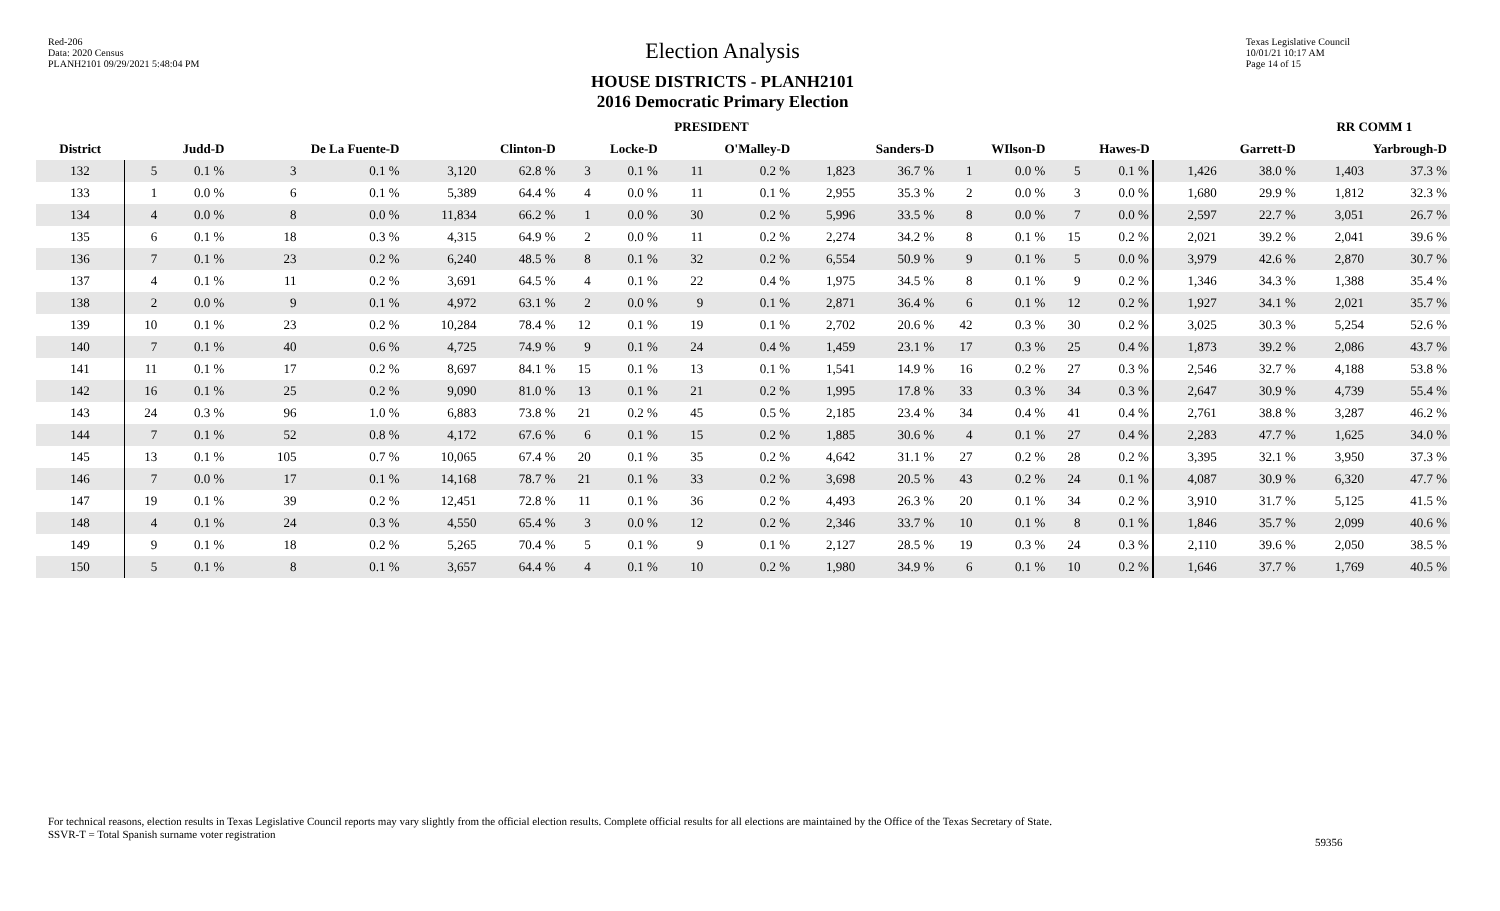Red-206
Data: 2020 Census
PLANH2101 09/29/2021 5:48:04 PM
Election Analysis
HOUSE DISTRICTS - PLANH2101
2016 Democratic Primary Election
Texas Legislative Council
10/01/21 10:17 AM
Page 14 of 15
| | PRESIDENT | | | | | | | | | | | | | | | | | | RR COMM 1 | |
| --- | --- | --- | --- | --- | --- | --- | --- | --- | --- | --- | --- | --- | --- | --- | --- | --- | --- | --- | --- | --- |
| District | Judd-D | | De La Fuente-D | | Clinton-D | | Locke-D | | O'Malley-D | | Sanders-D | | WIlson-D | | Hawes-D | | Garrett-D | | Yarbrough-D | |
| 132 | 5 | 0.1 % | 3 | 0.1 % | 3,120 | 62.8 % | 3 | 0.1 % | 11 | 0.2 % | 1,823 | 36.7 % | 1 | 0.0 % | 5 | 0.1 % | 1,426 | 38.0 % | 1,403 | 37.3 % |
| 133 | 1 | 0.0 % | 6 | 0.1 % | 5,389 | 64.4 % | 4 | 0.0 % | 11 | 0.1 % | 2,955 | 35.3 % | 2 | 0.0 % | 3 | 0.0 % | 1,680 | 29.9 % | 1,812 | 32.3 % |
| 134 | 4 | 0.0 % | 8 | 0.0 % | 11,834 | 66.2 % | 1 | 0.0 % | 30 | 0.2 % | 5,996 | 33.5 % | 8 | 0.0 % | 7 | 0.0 % | 2,597 | 22.7 % | 3,051 | 26.7 % |
| 135 | 6 | 0.1 % | 18 | 0.3 % | 4,315 | 64.9 % | 2 | 0.0 % | 11 | 0.2 % | 2,274 | 34.2 % | 8 | 0.1 % | 15 | 0.2 % | 2,021 | 39.2 % | 2,041 | 39.6 % |
| 136 | 7 | 0.1 % | 23 | 0.2 % | 6,240 | 48.5 % | 8 | 0.1 % | 32 | 0.2 % | 6,554 | 50.9 % | 9 | 0.1 % | 5 | 0.0 % | 3,979 | 42.6 % | 2,870 | 30.7 % |
| 137 | 4 | 0.1 % | 11 | 0.2 % | 3,691 | 64.5 % | 4 | 0.1 % | 22 | 0.4 % | 1,975 | 34.5 % | 8 | 0.1 % | 9 | 0.2 % | 1,346 | 34.3 % | 1,388 | 35.4 % |
| 138 | 2 | 0.0 % | 9 | 0.1 % | 4,972 | 63.1 % | 2 | 0.0 % | 9 | 0.1 % | 2,871 | 36.4 % | 6 | 0.1 % | 12 | 0.2 % | 1,927 | 34.1 % | 2,021 | 35.7 % |
| 139 | 10 | 0.1 % | 23 | 0.2 % | 10,284 | 78.4 % | 12 | 0.1 % | 19 | 0.1 % | 2,702 | 20.6 % | 42 | 0.3 % | 30 | 0.2 % | 3,025 | 30.3 % | 5,254 | 52.6 % |
| 140 | 7 | 0.1 % | 40 | 0.6 % | 4,725 | 74.9 % | 9 | 0.1 % | 24 | 0.4 % | 1,459 | 23.1 % | 17 | 0.3 % | 25 | 0.4 % | 1,873 | 39.2 % | 2,086 | 43.7 % |
| 141 | 11 | 0.1 % | 17 | 0.2 % | 8,697 | 84.1 % | 15 | 0.1 % | 13 | 0.1 % | 1,541 | 14.9 % | 16 | 0.2 % | 27 | 0.3 % | 2,546 | 32.7 % | 4,188 | 53.8 % |
| 142 | 16 | 0.1 % | 25 | 0.2 % | 9,090 | 81.0 % | 13 | 0.1 % | 21 | 0.2 % | 1,995 | 17.8 % | 33 | 0.3 % | 34 | 0.3 % | 2,647 | 30.9 % | 4,739 | 55.4 % |
| 143 | 24 | 0.3 % | 96 | 1.0 % | 6,883 | 73.8 % | 21 | 0.2 % | 45 | 0.5 % | 2,185 | 23.4 % | 34 | 0.4 % | 41 | 0.4 % | 2,761 | 38.8 % | 3,287 | 46.2 % |
| 144 | 7 | 0.1 % | 52 | 0.8 % | 4,172 | 67.6 % | 6 | 0.1 % | 15 | 0.2 % | 1,885 | 30.6 % | 4 | 0.1 % | 27 | 0.4 % | 2,283 | 47.7 % | 1,625 | 34.0 % |
| 145 | 13 | 0.1 % | 105 | 0.7 % | 10,065 | 67.4 % | 20 | 0.1 % | 35 | 0.2 % | 4,642 | 31.1 % | 27 | 0.2 % | 28 | 0.2 % | 3,395 | 32.1 % | 3,950 | 37.3 % |
| 146 | 7 | 0.0 % | 17 | 0.1 % | 14,168 | 78.7 % | 21 | 0.1 % | 33 | 0.2 % | 3,698 | 20.5 % | 43 | 0.2 % | 24 | 0.1 % | 4,087 | 30.9 % | 6,320 | 47.7 % |
| 147 | 19 | 0.1 % | 39 | 0.2 % | 12,451 | 72.8 % | 11 | 0.1 % | 36 | 0.2 % | 4,493 | 26.3 % | 20 | 0.1 % | 34 | 0.2 % | 3,910 | 31.7 % | 5,125 | 41.5 % |
| 148 | 4 | 0.1 % | 24 | 0.3 % | 4,550 | 65.4 % | 3 | 0.0 % | 12 | 0.2 % | 2,346 | 33.7 % | 10 | 0.1 % | 8 | 0.1 % | 1,846 | 35.7 % | 2,099 | 40.6 % |
| 149 | 9 | 0.1 % | 18 | 0.2 % | 5,265 | 70.4 % | 5 | 0.1 % | 9 | 0.1 % | 2,127 | 28.5 % | 19 | 0.3 % | 24 | 0.3 % | 2,110 | 39.6 % | 2,050 | 38.5 % |
| 150 | 5 | 0.1 % | 8 | 0.1 % | 3,657 | 64.4 % | 4 | 0.1 % | 10 | 0.2 % | 1,980 | 34.9 % | 6 | 0.1 % | 10 | 0.2 % | 1,646 | 37.7 % | 1,769 | 40.5 % |
For technical reasons, election results in Texas Legislative Council reports may vary slightly from the official election results. Complete official results for all elections are maintained by the Office of the Texas Secretary of State.
SSVR-T = Total Spanish surname voter registration
59356